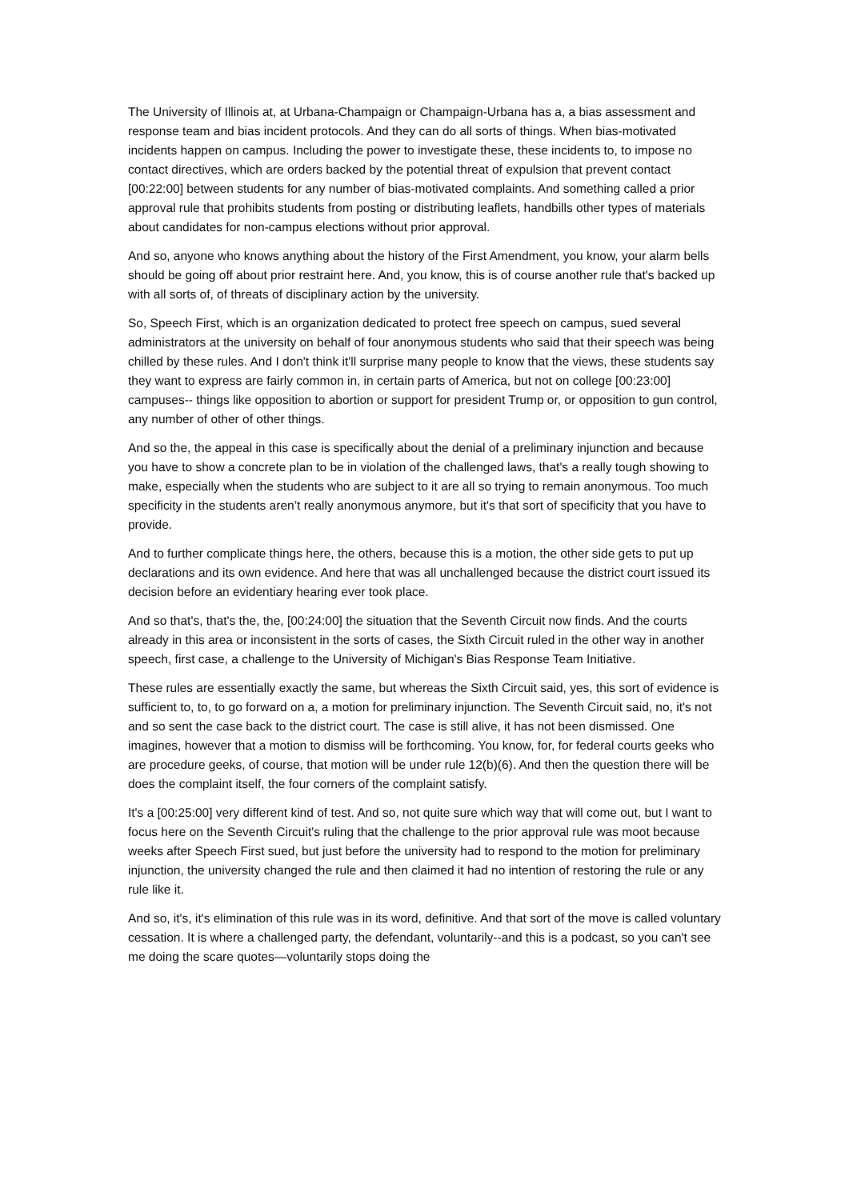The University of Illinois at, at Urbana-Champaign or Champaign-Urbana has a, a bias assessment and response team and bias incident protocols. And they can do all sorts of things. When bias-motivated incidents happen on campus. Including the power to investigate these, these incidents to, to impose no contact directives, which are orders backed by the potential threat of expulsion that prevent contact [00:22:00] between students for any number of bias-motivated complaints. And something called a prior approval rule that prohibits students from posting or distributing leaflets, handbills other types of materials about candidates for non-campus elections without prior approval.
And so, anyone who knows anything about the history of the First Amendment, you know, your alarm bells should be going off about prior restraint here. And, you know, this is of course another rule that's backed up with all sorts of, of threats of disciplinary action by the university.
So, Speech First, which is an organization dedicated to protect free speech on campus, sued several administrators at the university on behalf of four anonymous students who said that their speech was being chilled by these rules. And I don't think it'll surprise many people to know that the views, these students say they want to express are fairly common in, in certain parts of America, but not on college [00:23:00] campuses-- things like opposition to abortion or support for president Trump or, or opposition to gun control, any number of other of other things.
And so the, the appeal in this case is specifically about the denial of a preliminary injunction and because you have to show a concrete plan to be in violation of the challenged laws, that's a really tough showing to make, especially when the students who are subject to it are all so trying to remain anonymous. Too much specificity in the students aren’t really anonymous anymore, but it's that sort of specificity that you have to provide.
And to further complicate things here, the others, because this is a motion, the other side gets to put up declarations and its own evidence. And here that was all unchallenged because the district court issued its decision before an evidentiary hearing ever took place.
And so that's, that's the, the, [00:24:00] the situation that the Seventh Circuit now finds. And the courts already in this area or inconsistent in the sorts of cases, the Sixth Circuit ruled in the other way in another speech, first case, a challenge to the University of Michigan's Bias Response Team Initiative.
These rules are essentially exactly the same, but whereas the Sixth Circuit said, yes, this sort of evidence is sufficient to, to, to go forward on a, a motion for preliminary injunction. The Seventh Circuit said, no, it's not and so sent the case back to the district court. The case is still alive, it has not been dismissed. One imagines, however that a motion to dismiss will be forthcoming. You know, for, for federal courts geeks who are procedure geeks, of course, that motion will be under rule 12(b)(6). And then the question there will be does the complaint itself, the four corners of the complaint satisfy.
It's a [00:25:00] very different kind of test. And so, not quite sure which way that will come out, but I want to focus here on the Seventh Circuit's ruling that the challenge to the prior approval rule was moot because weeks after Speech First sued, but just before the university had to respond to the motion for preliminary injunction, the university changed the rule and then claimed it had no intention of restoring the rule or any rule like it.
And so, it's, it's elimination of this rule was in its word, definitive. And that sort of the move is called voluntary cessation. It is where a challenged party, the defendant, voluntarily--and this is a podcast, so you can't see me doing the scare quotes—voluntarily stops doing the